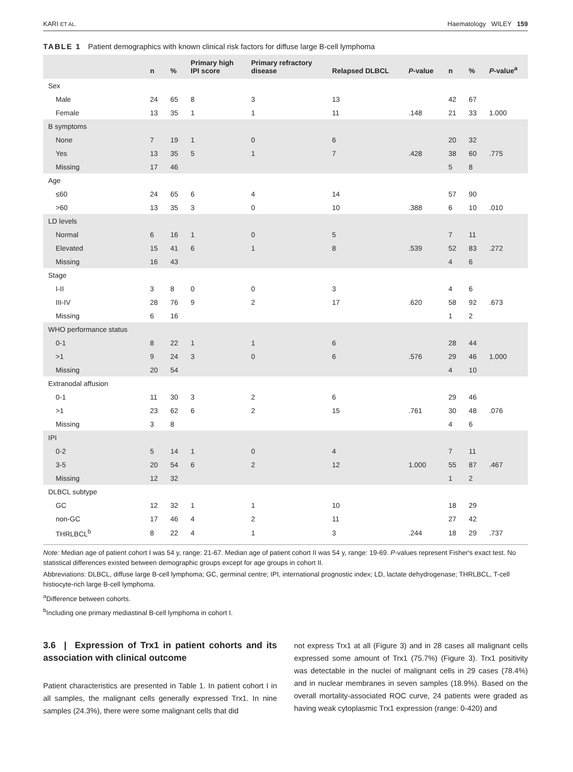KARI ET AL. Haematology WILEY 159
TABLE 1 Patient demographics with known clinical risk factors for diffuse large B-cell lymphoma
| | n | % | Primary high IPI score | Primary refractory disease | Relapsed DLBCL | P -value | n | % | P -value<sup>a</sup> |
| --- | --- | --- | --- | --- | --- | --- | --- | --- | --- |
| Sex | | | | | | | | | |
| Male | 24 | 65 | 8 | 3 | 13 | | 42 | 67 | |
| Female | 13 | 35 | 1 | 1 | 11 | .148 | 21 | 33 | 1.000 |
| B symptoms | | | | | | | | | |
| None | 7 | 19 | 1 | 0 | 6 | | 20 | 32 | |
| Yes | 13 | 35 | 5 | 1 | 7 | .428 | 38 | 60 | .775 |
| Missing | 17 | 46 | | | | | 5 | 8 | |
| Age | | | | | | | | | |
| ≤60 | 24 | 65 | 6 | 4 | 14 | | 57 | 90 | |
| >60 | 13 | 35 | 3 | 0 | 10 | .388 | 6 | 10 | .010 |
| LD levels | | | | | | | | | |
| Normal | 6 | 16 | 1 | 0 | 5 | | 7 | 11 | |
| Elevated | 15 | 41 | 6 | 1 | 8 | .539 | 52 | 83 | .272 |
| Missing | 16 | 43 | | | | | 4 | 6 | |
| Stage | | | | | | | | | |
| I-II | 3 | 8 | 0 | 0 | 3 | | 4 | 6 | |
| III-IV | 28 | 76 | 9 | 2 | 17 | .620 | 58 | 92 | .673 |
| Missing | 6 | 16 | | | | | 1 | 2 | |
| WHO performance status | | | | | | | | | |
| 0-1 | 8 | 22 | 1 | 1 | 6 | | 28 | 44 | |
| >1 | 9 | 24 | 3 | 0 | 6 | .576 | 29 | 46 | 1.000 |
| Missing | 20 | 54 | | | | | 4 | 10 | |
| Extranodal affusion | | | | | | | | | |
| 0-1 | 11 | 30 | 3 | 2 | 6 | | 29 | 46 | |
| >1 | 23 | 62 | 6 | 2 | 15 | .761 | 30 | 48 | .076 |
| Missing | 3 | 8 | | | | | 4 | 6 | |
| IPI | | | | | | | | | |
| 0-2 | 5 | 14 | 1 | 0 | 4 | | 7 | 11 | |
| 3-5 | 20 | 54 | 6 | 2 | 12 | 1.000 | 55 | 87 | .467 |
| Missing | 12 | 32 | | | | | 1 | 2 | |
| DLBCL subtype | | | | | | | | | |
| GC | 12 | 32 | 1 | 1 | 10 | | 18 | 29 | |
| non-GC | 17 | 46 | 4 | 2 | 11 | | 27 | 42 | |
| THRLBCL<sup>b</sup> | 8 | 22 | 4 | 1 | 3 | .244 | 18 | 29 | .737 |
Note: Median age of patient cohort I was 54 y, range: 21-67. Median age of patient cohort II was 54 y, range: 19-69. P-values represent Fisher's exact test. No statistical differences existed between demographic groups except for age groups in cohort II.
Abbreviations: DLBCL, diffuse large B-cell lymphoma; GC, germinal centre; IPI, international prognostic index; LD, lactate dehydrogenase; THRLBCL, T-cell histiocyte-rich large B-cell lymphoma.
<sup>a</sup> Difference between cohorts.
<sup>b</sup> Including one primary mediastinal B-cell lymphoma in cohort I.
3.6 | Expression of Trx1 in patient cohorts and its association with clinical outcome
Patient characteristics are presented in Table 1. In patient cohort I in all samples, the malignant cells generally expressed Trx1. In nine samples (24.3%), there were some malignant cells that did
not express Trx1 at all (Figure 3) and in 28 cases all malignant cells expressed some amount of Trx1 (75.7%) (Figure 3). Trx1 positivity was detectable in the nuclei of malignant cells in 29 cases (78.4%) and in nuclear membranes in seven samples (18.9%). Based on the overall mortality-associated ROC curve, 24 patients were graded as having weak cytoplasmic Trx1 expression (range: 0-420) and